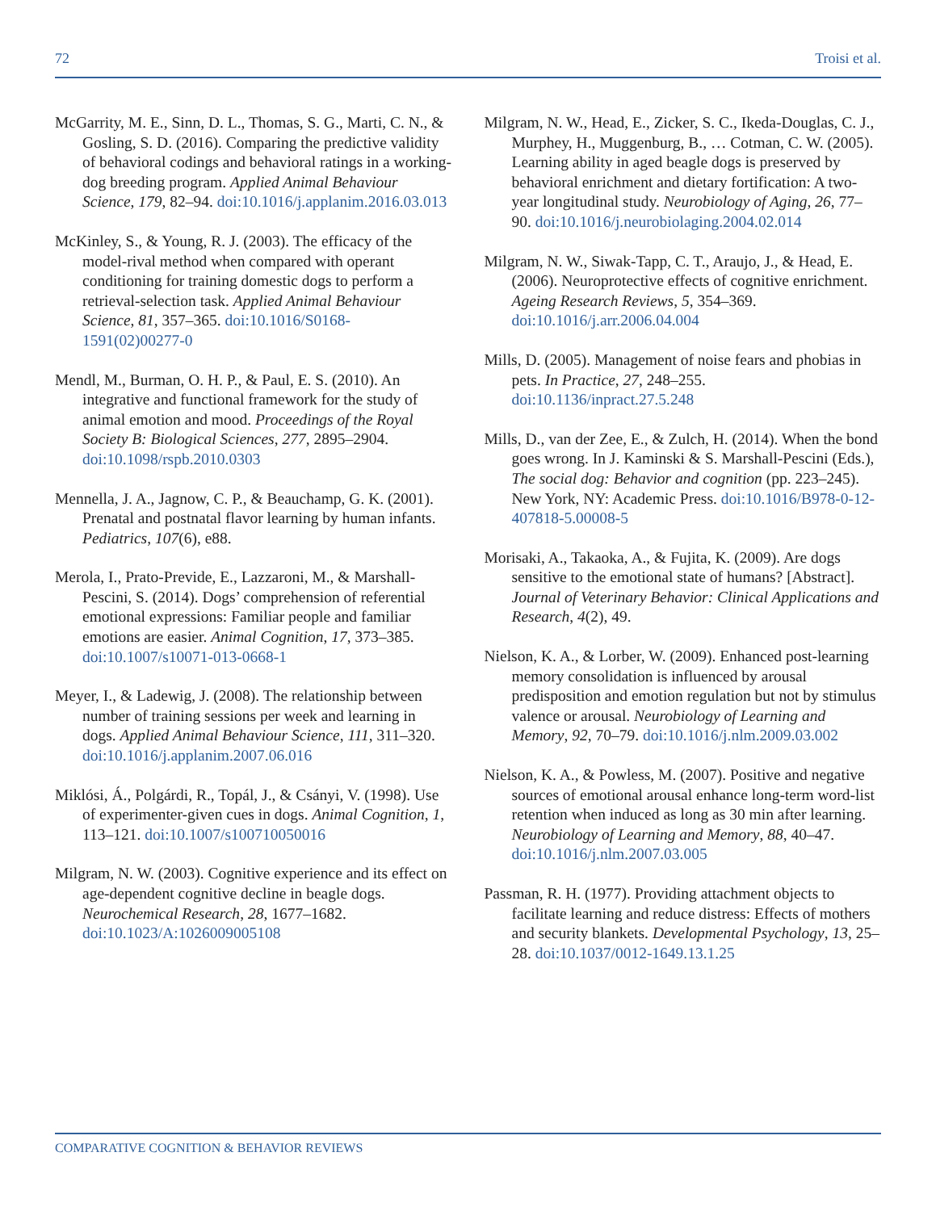72 Troisi et al.
McGarrity, M. E., Sinn, D. L., Thomas, S. G., Marti, C. N., & Gosling, S. D. (2016). Comparing the predictive validity of behavioral codings and behavioral ratings in a working-dog breeding program. Applied Animal Behaviour Science, 179, 82–94. doi:10.1016/j.applanim.2016.03.013
McKinley, S., & Young, R. J. (2003). The efficacy of the model-rival method when compared with operant conditioning for training domestic dogs to perform a retrieval-selection task. Applied Animal Behaviour Science, 81, 357–365. doi:10.1016/S0168-1591(02)00277-0
Mendl, M., Burman, O. H. P., & Paul, E. S. (2010). An integrative and functional framework for the study of animal emotion and mood. Proceedings of the Royal Society B: Biological Sciences, 277, 2895–2904. doi:10.1098/rspb.2010.0303
Mennella, J. A., Jagnow, C. P., & Beauchamp, G. K. (2001). Prenatal and postnatal flavor learning by human infants. Pediatrics, 107(6), e88.
Merola, I., Prato-Previde, E., Lazzaroni, M., & Marshall-Pescini, S. (2014). Dogs’ comprehension of referential emotional expressions: Familiar people and familiar emotions are easier. Animal Cognition, 17, 373–385. doi:10.1007/s10071-013-0668-1
Meyer, I., & Ladewig, J. (2008). The relationship between number of training sessions per week and learning in dogs. Applied Animal Behaviour Science, 111, 311–320. doi:10.1016/j.applanim.2007.06.016
Miklósi, Á., Polgárdi, R., Topál, J., & Csányi, V. (1998). Use of experimenter-given cues in dogs. Animal Cognition, 1, 113–121. doi:10.1007/s100710050016
Milgram, N. W. (2003). Cognitive experience and its effect on age-dependent cognitive decline in beagle dogs. Neurochemical Research, 28, 1677–1682. doi:10.1023/A:1026009005108
Milgram, N. W., Head, E., Zicker, S. C., Ikeda-Douglas, C. J., Murphey, H., Muggenburg, B., … Cotman, C. W. (2005). Learning ability in aged beagle dogs is preserved by behavioral enrichment and dietary fortification: A two-year longitudinal study. Neurobiology of Aging, 26, 77–90. doi:10.1016/j.neurobiolaging.2004.02.014
Milgram, N. W., Siwak-Tapp, C. T., Araujo, J., & Head, E. (2006). Neuroprotective effects of cognitive enrichment. Ageing Research Reviews, 5, 354–369. doi:10.1016/j.arr.2006.04.004
Mills, D. (2005). Management of noise fears and phobias in pets. In Practice, 27, 248–255. doi:10.1136/inpract.27.5.248
Mills, D., van der Zee, E., & Zulch, H. (2014). When the bond goes wrong. In J. Kaminski & S. Marshall-Pescini (Eds.), The social dog: Behavior and cognition (pp. 223–245). New York, NY: Academic Press. doi:10.1016/B978-0-12-407818-5.00008-5
Morisaki, A., Takaoka, A., & Fujita, K. (2009). Are dogs sensitive to the emotional state of humans? [Abstract]. Journal of Veterinary Behavior: Clinical Applications and Research, 4(2), 49.
Nielson, K. A., & Lorber, W. (2009). Enhanced post-learning memory consolidation is influenced by arousal predisposition and emotion regulation but not by stimulus valence or arousal. Neurobiology of Learning and Memory, 92, 70–79. doi:10.1016/j.nlm.2009.03.002
Nielson, K. A., & Powless, M. (2007). Positive and negative sources of emotional arousal enhance long-term word-list retention when induced as long as 30 min after learning. Neurobiology of Learning and Memory, 88, 40–47. doi:10.1016/j.nlm.2007.03.005
Passman, R. H. (1977). Providing attachment objects to facilitate learning and reduce distress: Effects of mothers and security blankets. Developmental Psychology, 13, 25–28. doi:10.1037/0012-1649.13.1.25
COMPARATIVE COGNITION & BEHAVIOR REVIEWS